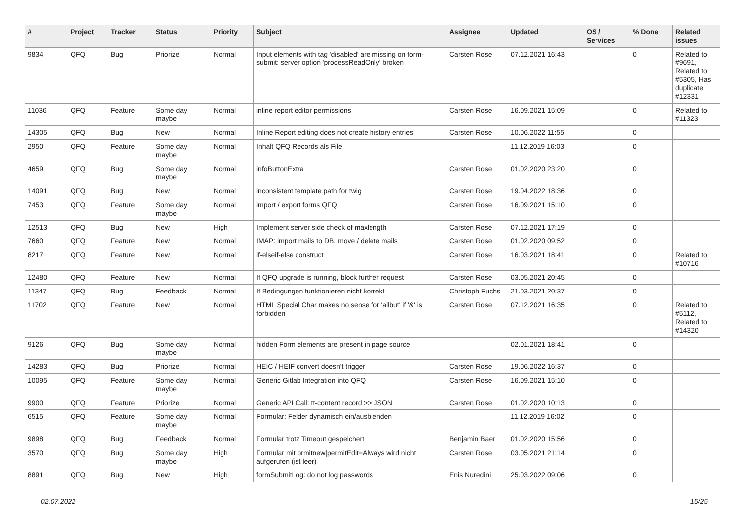| # | Project | Tracker | Status | Priority | Subject | Assignee | Updated | OS / Services | % Done | Related issues |
| --- | --- | --- | --- | --- | --- | --- | --- | --- | --- | --- |
| 9834 | QFQ | Bug | Priorize | Normal | Input elements with tag 'disabled' are missing on form-submit: server option 'processReadOnly' broken | Carsten Rose | 07.12.2021 16:43 | | 0 | Related to #9691, Related to #5305, Has duplicate #12331 |
| 11036 | QFQ | Feature | Some day maybe | Normal | inline report editor permissions | Carsten Rose | 16.09.2021 15:09 | | 0 | Related to #11323 |
| 14305 | QFQ | Bug | New | Normal | Inline Report editing does not create history entries | Carsten Rose | 10.06.2022 11:55 | | 0 | |
| 2950 | QFQ | Feature | Some day maybe | Normal | Inhalt QFQ Records als File | | 11.12.2019 16:03 | | 0 | |
| 4659 | QFQ | Bug | Some day maybe | Normal | infoButtonExtra | Carsten Rose | 01.02.2020 23:20 | | 0 | |
| 14091 | QFQ | Bug | New | Normal | inconsistent template path for twig | Carsten Rose | 19.04.2022 18:36 | | 0 | |
| 7453 | QFQ | Feature | Some day maybe | Normal | import / export forms QFQ | Carsten Rose | 16.09.2021 15:10 | | 0 | |
| 12513 | QFQ | Bug | New | High | Implement server side check of maxlength | Carsten Rose | 07.12.2021 17:19 | | 0 | |
| 7660 | QFQ | Feature | New | Normal | IMAP: import mails to DB, move / delete mails | Carsten Rose | 01.02.2020 09:52 | | 0 | |
| 8217 | QFQ | Feature | New | Normal | if-elseif-else construct | Carsten Rose | 16.03.2021 18:41 | | 0 | Related to #10716 |
| 12480 | QFQ | Feature | New | Normal | If QFQ upgrade is running, block further request | Carsten Rose | 03.05.2021 20:45 | | 0 | |
| 11347 | QFQ | Bug | Feedback | Normal | If Bedingungen funktionieren nicht korrekt | Christoph Fuchs | 21.03.2021 20:37 | | 0 | |
| 11702 | QFQ | Feature | New | Normal | HTML Special Char makes no sense for 'allbut' if '&' is forbidden | Carsten Rose | 07.12.2021 16:35 | | 0 | Related to #5112, Related to #14320 |
| 9126 | QFQ | Bug | Some day maybe | Normal | hidden Form elements are present in page source | | 02.01.2021 18:41 | | 0 | |
| 14283 | QFQ | Bug | Priorize | Normal | HEIC / HEIF convert doesn't trigger | Carsten Rose | 19.06.2022 16:37 | | 0 | |
| 10095 | QFQ | Feature | Some day maybe | Normal | Generic Gitlab Integration into QFQ | Carsten Rose | 16.09.2021 15:10 | | 0 | |
| 9900 | QFQ | Feature | Priorize | Normal | Generic API Call: tt-content record >> JSON | Carsten Rose | 01.02.2020 10:13 | | 0 | |
| 6515 | QFQ | Feature | Some day maybe | Normal | Formular: Felder dynamisch ein/ausblenden | | 11.12.2019 16:02 | | 0 | |
| 9898 | QFQ | Bug | Feedback | Normal | Formular trotz Timeout gespeichert | Benjamin Baer | 01.02.2020 15:56 | | 0 | |
| 3570 | QFQ | Bug | Some day maybe | High | Formular mit prmitnew/permitEdit=Always wird nicht aufgerufen (ist leer) | Carsten Rose | 03.05.2021 21:14 | | 0 | |
| 8891 | QFQ | Bug | New | High | formSubmitLog: do not log passwords | Enis Nuredini | 25.03.2022 09:06 | | 0 | |
02.07.2022 15/25